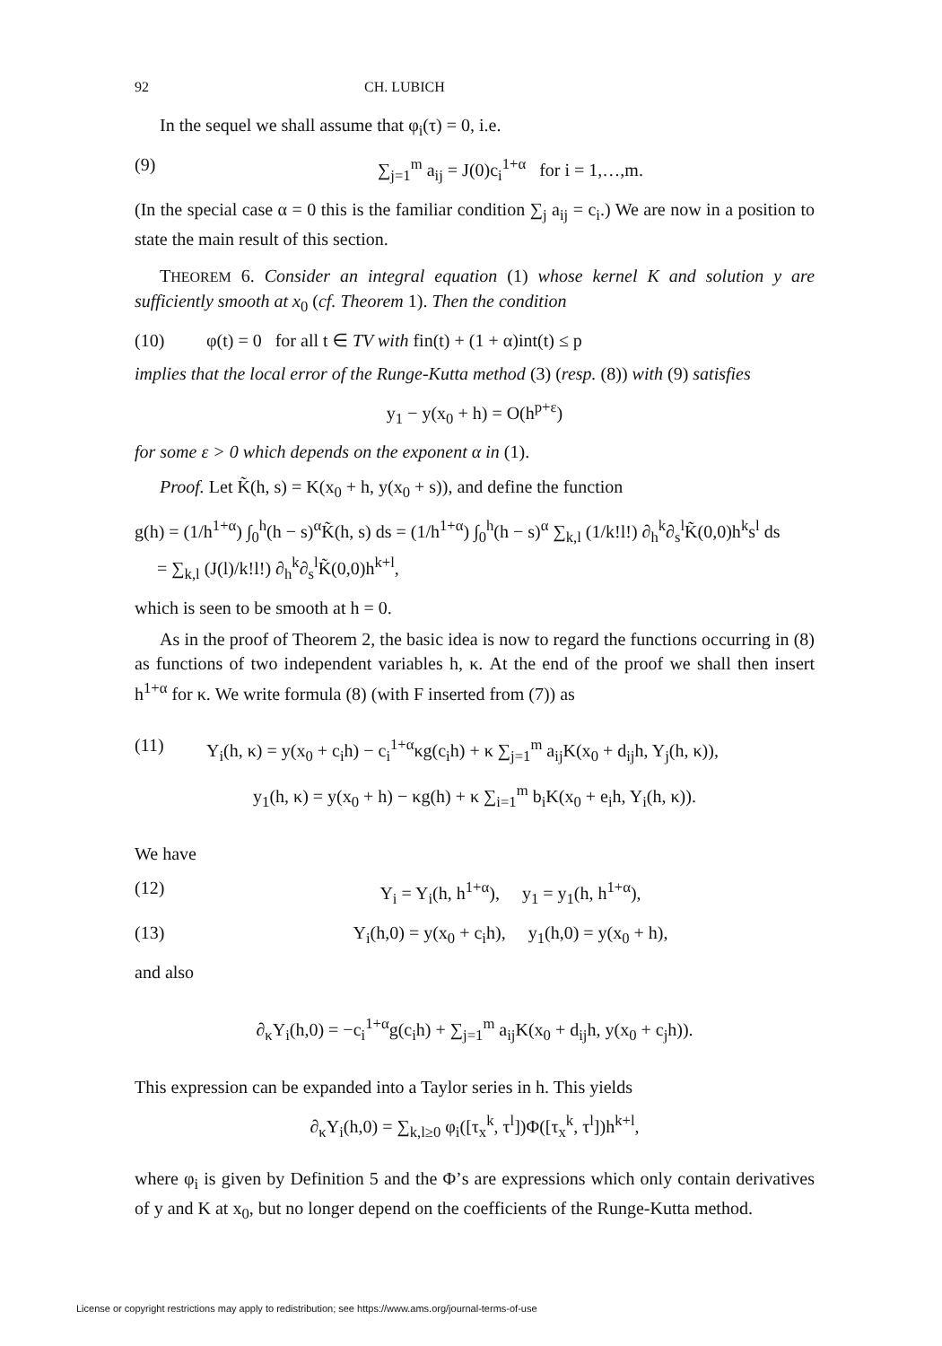92 CH. LUBICH
In the sequel we shall assume that φ<sub>i</sub>(τ) = 0, i.e.
(9) ∑<sub>j=1</sub><sup>m</sup> a<sub>ij</sub> = J(0)c<sub>i</sub><sup>1+α</sup> for i = 1,…,m.
(In the special case α = 0 this is the familiar condition ∑<sub>j</sub> a<sub>ij</sub> = c<sub>i</sub>.) We are now in a position to state the main result of this section.
THEOREM 6. Consider an integral equation (1) whose kernel K and solution y are sufficiently smooth at x<sub>0</sub> (cf. Theorem 1). Then the condition
(10) φ(t) = 0 for all t ∈ TV with fin(t) + (1 + α)int(t) ≤ p
implies that the local error of the Runge-Kutta method (3) (resp. (8)) with (9) satisfies
y<sub>1</sub> − y(x<sub>0</sub> + h) = O(h<sup>p+ε</sup>)
for some ε > 0 which depends on the exponent α in (1).
Proof. Let K̃(h, s) = K(x<sub>0</sub> + h, y(x<sub>0</sub> + s)), and define the function
g(h) = (1/h<sup>1+α</sup>) ∫<sub>0</sub><sup>h</sup>(h − s)<sup>α</sup>K̃(h, s) ds = (1/h<sup>1+α</sup>) ∫<sub>0</sub><sup>h</sup>(h − s)<sup>α</sup> ∑<sub>k,l</sub> (1/k!l!) ∂<sub>h</sub><sup>k</sup>∂<sub>s</sub><sup>l</sup>K̃(0,0)h<sup>k</sup>s<sup>l</sup> ds
= ∑<sub>k,l</sub> (J(l)/k!l!) ∂<sub>h</sub><sup>k</sup>∂<sub>s</sub><sup>l</sup>K̃(0,0)h<sup>k+l</sup>,
which is seen to be smooth at h = 0.
As in the proof of Theorem 2, the basic idea is now to regard the functions occurring in (8) as functions of two independent variables h, κ. At the end of the proof we shall then insert h<sup>1+α</sup> for κ. We write formula (8) (with F inserted from (7)) as
(11) Y<sub>i</sub>(h, κ) = y(x<sub>0</sub> + c<sub>i</sub>h) − c<sub>i</sub><sup>1+α</sup>κg(c<sub>i</sub>h) + κ ∑<sub>j=1</sub><sup>m</sup> a<sub>ij</sub>K(x<sub>0</sub> + d<sub>ij</sub>h, Y<sub>j</sub>(h, κ)),
y<sub>1</sub>(h, κ) = y(x<sub>0</sub> + h) − κg(h) + κ ∑<sub>i=1</sub><sup>m</sup> b<sub>i</sub>K(x<sub>0</sub> + e<sub>i</sub>h, Y<sub>i</sub>(h, κ)).
We have
(12) Y<sub>i</sub> = Y<sub>i</sub>(h, h<sup>1+α</sup>), y<sub>1</sub> = y<sub>1</sub>(h, h<sup>1+α</sup>),
(13) Y<sub>i</sub>(h,0) = y(x<sub>0</sub> + c<sub>i</sub>h), y<sub>1</sub>(h,0) = y(x<sub>0</sub> + h),
and also
∂<sub>κ</sub>Y<sub>i</sub>(h,0) = −c<sub>i</sub><sup>1+α</sup>g(c<sub>i</sub>h) + ∑<sub>j=1</sub><sup>m</sup> a<sub>ij</sub>K(x<sub>0</sub> + d<sub>ij</sub>h, y(x<sub>0</sub> + c<sub>j</sub>h)).
This expression can be expanded into a Taylor series in h. This yields
∂<sub>κ</sub>Y<sub>i</sub>(h,0) = ∑<sub>k,l≥0</sub> φ<sub>i</sub>([τ<sub>x</sub><sup>k</sup>, τ<sup>l</sup>])Φ([τ<sub>x</sub><sup>k</sup>, τ<sup>l</sup>])h<sup>k+l</sup>,
where φ<sub>i</sub> is given by Definition 5 and the Φ’s are expressions which only contain derivatives of y and K at x<sub>0</sub>, but no longer depend on the coefficients of the Runge-Kutta method.
License or copyright restrictions may apply to redistribution; see https://www.ams.org/journal-terms-of-use